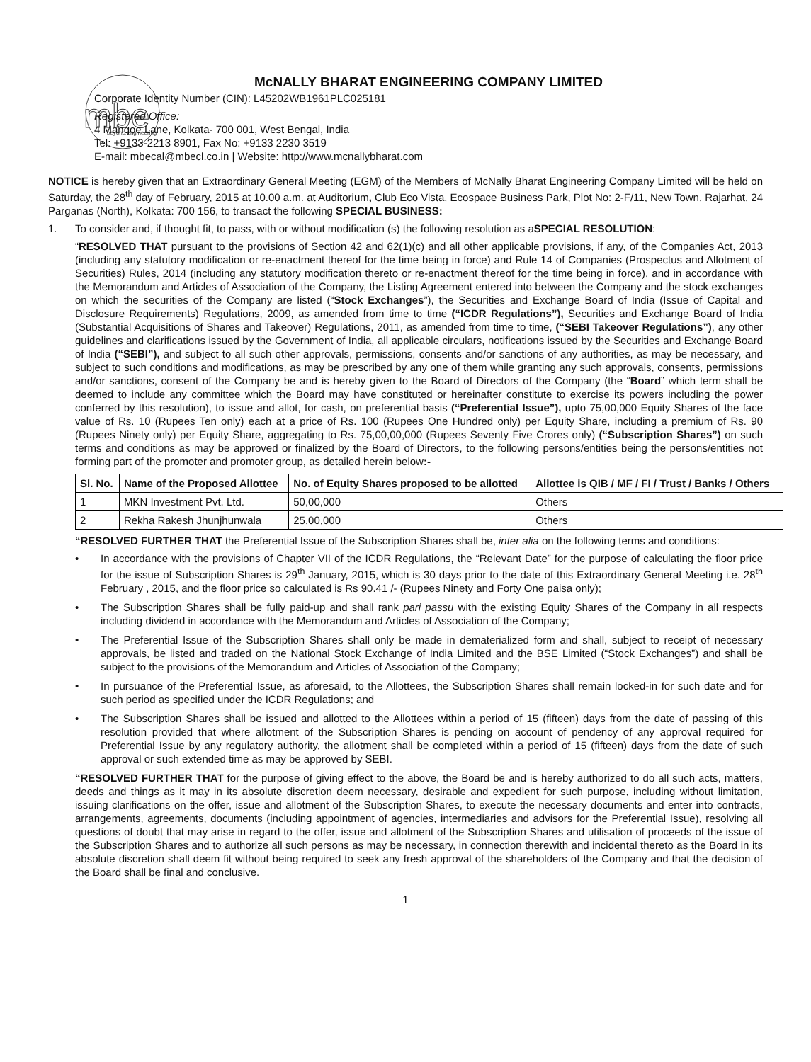mbe
beyond engineering
McNALLY BHARAT ENGINEERING COMPANY LIMITED
Corporate Identity Number (CIN): L45202WB1961PLC025181
Registered Office:
4 Mangoe Lane, Kolkata- 700 001, West Bengal, India
Tel: +9133-2213 8901, Fax No: +9133 2230 3519
E-mail: mbecal@mbecl.co.in | Website: http://www.mcnallybharat.com
NOTICE is hereby given that an Extraordinary General Meeting (EGM) of the Members of McNally Bharat Engineering Company Limited will be held on Saturday, the 28<sup>th</sup> day of February, 2015 at 10.00 a.m. at Auditorium, Club Eco Vista, Ecospace Business Park, Plot No: 2-F/11, New Town, Rajarhat, 24 Parganas (North), Kolkata: 700 156, to transact the following SPECIAL BUSINESS:
1. To consider and, if thought fit, to pass, with or without modification (s) the following resolution as a SPECIAL RESOLUTION:
“RESOLVED THAT pursuant to the provisions of Section 42 and 62(1)(c) and all other applicable provisions, if any, of the Companies Act, 2013 (including any statutory modification or re-enactment thereof for the time being in force) and Rule 14 of Companies (Prospectus and Allotment of Securities) Rules, 2014 (including any statutory modification thereto or re-enactment thereof for the time being in force), and in accordance with the Memorandum and Articles of Association of the Company, the Listing Agreement entered into between the Company and the stock exchanges on which the securities of the Company are listed (“Stock Exchanges”), the Securities and Exchange Board of India (Issue of Capital and Disclosure Requirements) Regulations, 2009, as amended from time to time (“ICDR Regulations”), Securities and Exchange Board of India (Substantial Acquisitions of Shares and Takeover) Regulations, 2011, as amended from time to time, (“SEBI Takeover Regulations”), any other guidelines and clarifications issued by the Government of India, all applicable circulars, notifications issued by the Securities and Exchange Board of India (“SEBI”), and subject to all such other approvals, permissions, consents and/or sanctions of any authorities, as may be necessary, and subject to such conditions and modifications, as may be prescribed by any one of them while granting any such approvals, consents, permissions and/or sanctions, consent of the Company be and is hereby given to the Board of Directors of the Company (the “Board” which term shall be deemed to include any committee which the Board may have constituted or hereinafter constitute to exercise its powers including the power conferred by this resolution), to issue and allot, for cash, on preferential basis (“Preferential Issue”), upto 75,00,000 Equity Shares of the face value of Rs. 10 (Rupees Ten only) each at a price of Rs. 100 (Rupees One Hundred only) per Equity Share, including a premium of Rs. 90 (Rupees Ninety only) per Equity Share, aggregating to Rs. 75,00,00,000 (Rupees Seventy Five Crores only) (“Subscription Shares”) on such terms and conditions as may be approved or finalized by the Board of Directors, to the following persons/entities being the persons/entities not forming part of the promoter and promoter group, as detailed herein below:-
| Sl. No. | Name of the Proposed Allottee | No. of Equity Shares proposed to be allotted | Allottee is QIB / MF / FI / Trust / Banks / Others |
| --- | --- | --- | --- |
| 1 | MKN Investment Pvt. Ltd. | 50,00,000 | Others |
| 2 | Rekha Rakesh Jhunjhunwala | 25,00,000 | Others |
“RESOLVED FURTHER THAT the Preferential Issue of the Subscription Shares shall be, inter alia on the following terms and conditions:
• In accordance with the provisions of Chapter VII of the ICDR Regulations, the “Relevant Date” for the purpose of calculating the floor price for the issue of Subscription Shares is 29<sup>th</sup> January, 2015, which is 30 days prior to the date of this Extraordinary General Meeting i.e. 28<sup>th</sup> February , 2015, and the floor price so calculated is Rs 90.41 /- (Rupees Ninety and Forty One paisa only);
• The Subscription Shares shall be fully paid-up and shall rank pari passu with the existing Equity Shares of the Company in all respects including dividend in accordance with the Memorandum and Articles of Association of the Company;
• The Preferential Issue of the Subscription Shares shall only be made in dematerialized form and shall, subject to receipt of necessary approvals, be listed and traded on the National Stock Exchange of India Limited and the BSE Limited (“Stock Exchanges”) and shall be subject to the provisions of the Memorandum and Articles of Association of the Company;
• In pursuance of the Preferential Issue, as aforesaid, to the Allottees, the Subscription Shares shall remain locked-in for such date and for such period as specified under the ICDR Regulations; and
• The Subscription Shares shall be issued and allotted to the Allottees within a period of 15 (fifteen) days from the date of passing of this resolution provided that where allotment of the Subscription Shares is pending on account of pendency of any approval required for Preferential Issue by any regulatory authority, the allotment shall be completed within a period of 15 (fifteen) days from the date of such approval or such extended time as may be approved by SEBI.
“RESOLVED FURTHER THAT for the purpose of giving effect to the above, the Board be and is hereby authorized to do all such acts, matters, deeds and things as it may in its absolute discretion deem necessary, desirable and expedient for such purpose, including without limitation, issuing clarifications on the offer, issue and allotment of the Subscription Shares, to execute the necessary documents and enter into contracts, arrangements, agreements, documents (including appointment of agencies, intermediaries and advisors for the Preferential Issue), resolving all questions of doubt that may arise in regard to the offer, issue and allotment of the Subscription Shares and utilisation of proceeds of the issue of the Subscription Shares and to authorize all such persons as may be necessary, in connection therewith and incidental thereto as the Board in its absolute discretion shall deem fit without being required to seek any fresh approval of the shareholders of the Company and that the decision of the Board shall be final and conclusive.
1